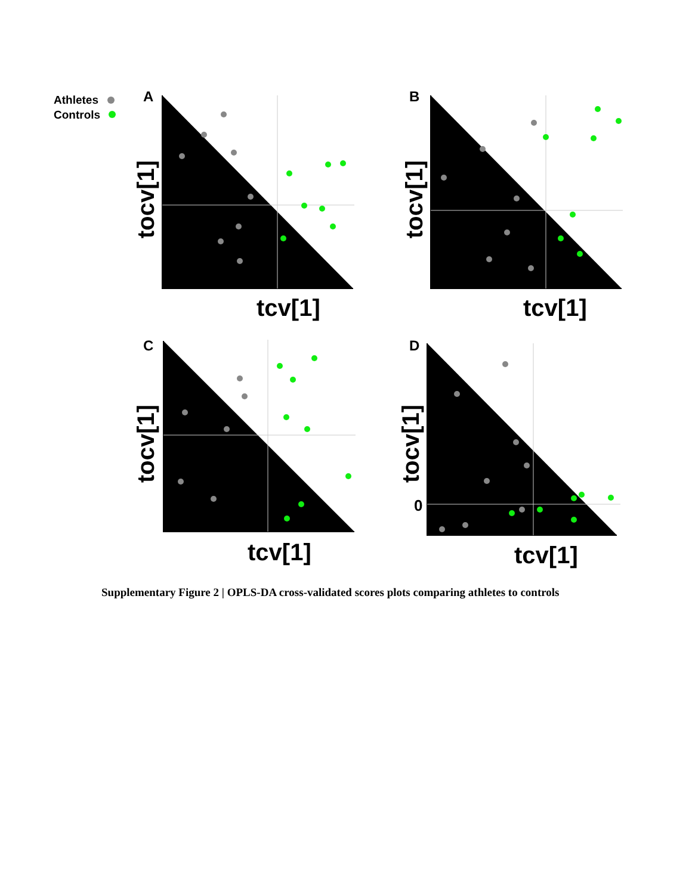Athletes
Controls
A
B
C
D
tcv[1]
tcv[1]
tcv[1]
tcv[1]
tocv[1]
tocv[1]
tocv[1]
tocv[1]
0
Supplementary Figure 2 | OPLS-DA cross-validated scores plots comparing athletes to controls